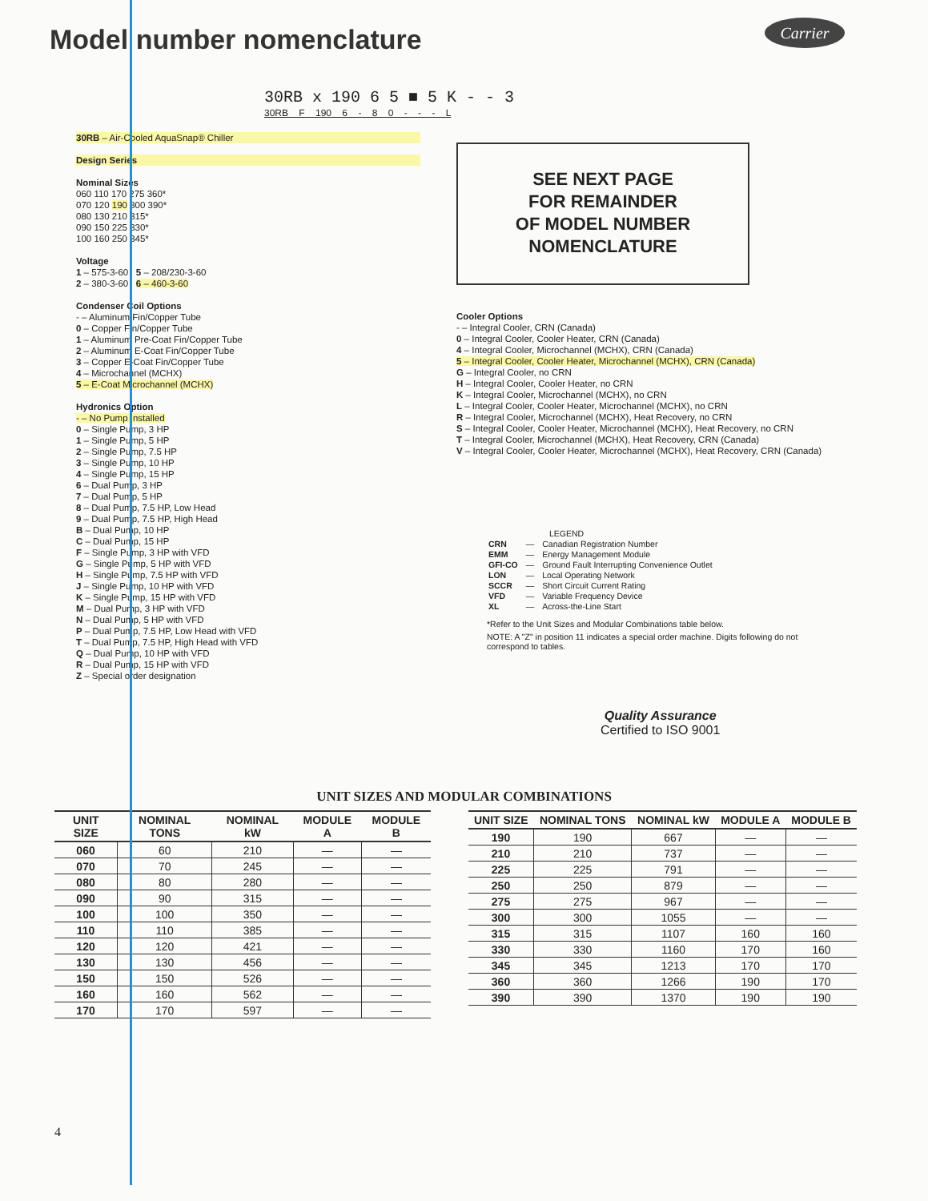Model number nomenclature Carrier
30RB x 190 6 5 ■ 5 K - - 3
30RB F 190 6 - 8 0 - - - L
30RB – Air-Cooled AquaSnap® Chiller
Design Series
Nominal Sizes
060 110 170 275 360*
070 120 190 300 390*
080 130 210 315*
090 150 225 330*
100 160 250 345*
Voltage
1 – 575-3-60 5 – 208/230-3-60
2 – 380-3-60 6 – 460-3-60
Condenser Coil Options
- – Aluminum Fin/Copper Tube
0 – Copper Fin/Copper Tube
1 – Aluminum Pre-Coat Fin/Copper Tube
2 – Aluminum E-Coat Fin/Copper Tube
3 – Copper E-Coat Fin/Copper Tube
4 – Microchannel (MCHX)
5 – E-Coat Microchannel (MCHX)
Hydronics Option
- – No Pump Installed
0 – Single Pump, 3 HP
1 – Single Pump, 5 HP
2 – Single Pump, 7.5 HP
3 – Single Pump, 10 HP
4 – Single Pump, 15 HP
6 – Dual Pump, 3 HP
7 – Dual Pump, 5 HP
8 – Dual Pump, 7.5 HP, Low Head
9 – Dual Pump, 7.5 HP, High Head
B – Dual Pump, 10 HP
C – Dual Pump, 15 HP
F – Single Pump, 3 HP with VFD
G – Single Pump, 5 HP with VFD
H – Single Pump, 7.5 HP with VFD
J – Single Pump, 10 HP with VFD
K – Single Pump, 15 HP with VFD
M – Dual Pump, 3 HP with VFD
N – Dual Pump, 5 HP with VFD
P – Dual Pump, 7.5 HP, Low Head with VFD
T – Dual Pump, 7.5 HP, High Head with VFD
Q – Dual Pump, 10 HP with VFD
R – Dual Pump, 15 HP with VFD
Z – Special order designation
SEE NEXT PAGE
FOR REMAINDER
OF MODEL NUMBER
NOMENCLATURE
Cooler Options
- – Integral Cooler, CRN (Canada)
0 – Integral Cooler, Cooler Heater, CRN (Canada)
4 – Integral Cooler, Microchannel (MCHX), CRN (Canada)
5 – Integral Cooler, Cooler Heater, Microchannel (MCHX), CRN (Canada)
G – Integral Cooler, no CRN
H – Integral Cooler, Cooler Heater, no CRN
K – Integral Cooler, Microchannel (MCHX), no CRN
L – Integral Cooler, Cooler Heater, Microchannel (MCHX), no CRN
R – Integral Cooler, Microchannel (MCHX), Heat Recovery, no CRN
S – Integral Cooler, Cooler Heater, Microchannel (MCHX), Heat Recovery, no CRN
T – Integral Cooler, Microchannel (MCHX), Heat Recovery, CRN (Canada)
V – Integral Cooler, Cooler Heater, Microchannel (MCHX), Heat Recovery, CRN (Canada)
LEGEND
| CRN | — | Canadian Registration Number |
| EMM | — | Energy Management Module |
| GFI-CO | — | Ground Fault Interrupting Convenience Outlet |
| LON | — | Local Operating Network |
| SCCR | — | Short Circuit Current Rating |
| VFD | — | Variable Frequency Device |
| XL | — | Across-the-Line Start |
*Refer to the Unit Sizes and Modular Combinations table below.
NOTE: A "Z" in position 11 indicates a special order machine. Digits following do not correspond to tables.
Quality Assurance
Certified to ISO 9001
UNIT SIZES AND MODULAR COMBINATIONS
| UNIT SIZE | NOMINAL TONS | NOMINAL kW | MODULE A | MODULE B |
| --- | --- | --- | --- | --- |
| 060 | 60 | 210 | — | — |
| 070 | 70 | 245 | — | — |
| 080 | 80 | 280 | — | — |
| 090 | 90 | 315 | — | — |
| 100 | 100 | 350 | — | — |
| 110 | 110 | 385 | — | — |
| 120 | 120 | 421 | — | — |
| 130 | 130 | 456 | — | — |
| 150 | 150 | 526 | — | — |
| 160 | 160 | 562 | — | — |
| 170 | 170 | 597 | — | — |
| UNIT SIZE | NOMINAL TONS | NOMINAL kW | MODULE A | MODULE B |
| --- | --- | --- | --- | --- |
| 190 | 190 | 667 | — | — |
| 210 | 210 | 737 | — | — |
| 225 | 225 | 791 | — | — |
| 250 | 250 | 879 | — | — |
| 275 | 275 | 967 | — | — |
| 300 | 300 | 1055 | — | — |
| 315 | 315 | 1107 | 160 | 160 |
| 330 | 330 | 1160 | 170 | 160 |
| 345 | 345 | 1213 | 170 | 170 |
| 360 | 360 | 1266 | 190 | 170 |
| 390 | 390 | 1370 | 190 | 190 |
4